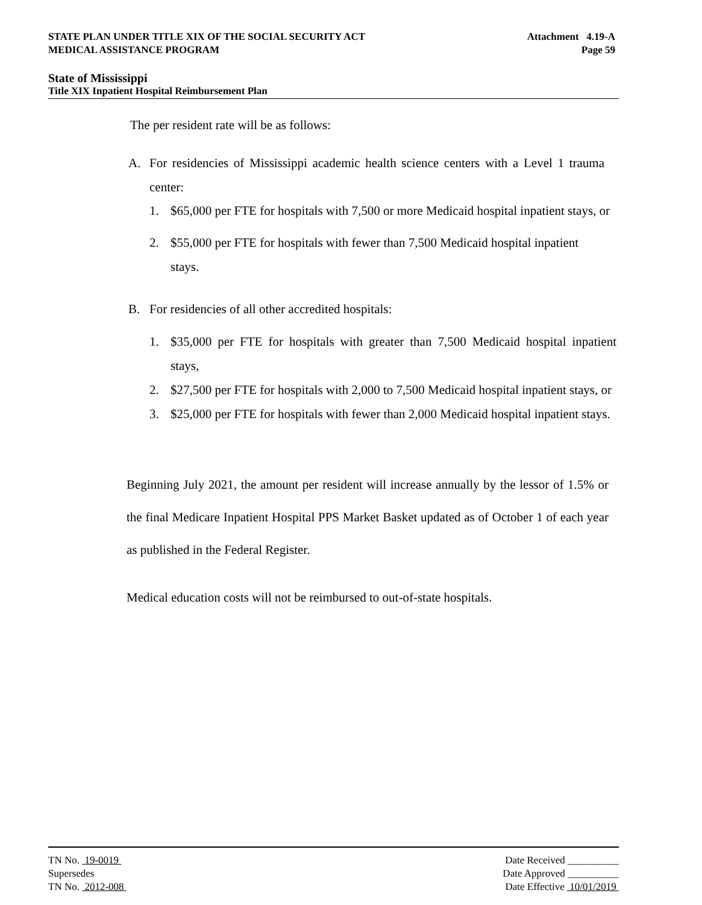STATE PLAN UNDER TITLE XIX OF THE SOCIAL SECURITY ACT Attachment 4.19-A
MEDICAL ASSISTANCE PROGRAM Page 59
State of Mississippi
Title XIX Inpatient Hospital Reimbursement Plan
The per resident rate will be as follows:
A. For residencies of Mississippi academic health science centers with a Level 1 trauma center:
1. $65,000 per FTE for hospitals with 7,500 or more Medicaid hospital inpatient stays, or
2. $55,000 per FTE for hospitals with fewer than 7,500 Medicaid hospital inpatient stays.
B. For residencies of all other accredited hospitals:
1. $35,000 per FTE for hospitals with greater than 7,500 Medicaid hospital inpatient stays,
2. $27,500 per FTE for hospitals with 2,000 to 7,500 Medicaid hospital inpatient stays, or
3. $25,000 per FTE for hospitals with fewer than 2,000 Medicaid hospital inpatient stays.
Beginning July 2021, the amount per resident will increase annually by the lessor of 1.5% or the final Medicare Inpatient Hospital PPS Market Basket updated as of October 1 of each year as published in the Federal Register.
Medical education costs will not be reimbursed to out-of-state hospitals.
TN No. 19-0019 Date Received __________
Supersedes Date Approved __________
TN No. 2012-008 Date Effective 10/01/2019